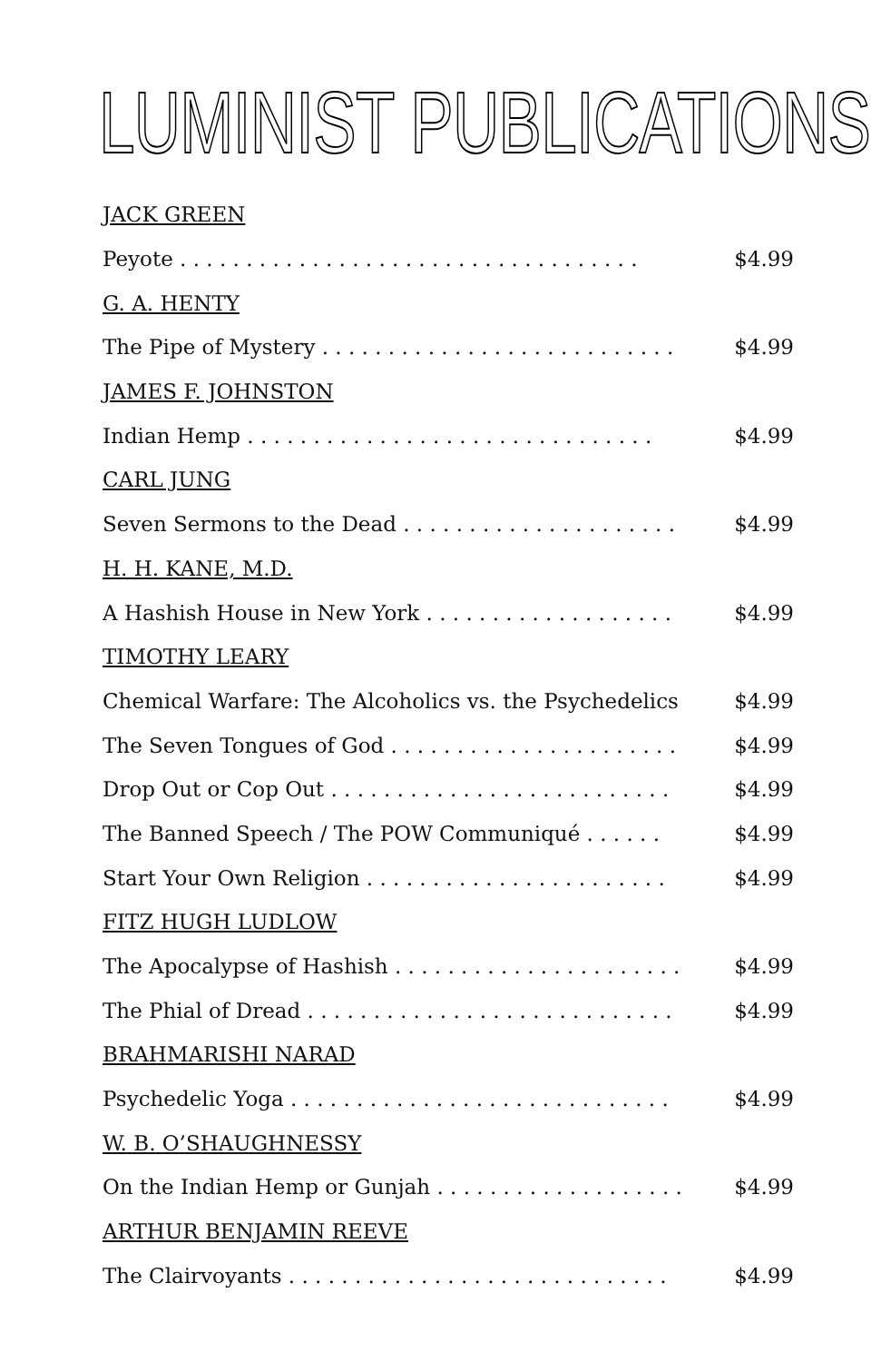LUMINIST PUBLICATIONS
JACK GREEN
Peyote . . . . . . . . . . . . . . . . . . . . . . . . . . . . . . . . . . . $4.99
G. A. HENTY
The Pipe of Mystery . . . . . . . . . . . . . . . . . . . . . . . . . . . $4.99
JAMES F. JOHNSTON
Indian Hemp . . . . . . . . . . . . . . . . . . . . . . . . . . . . . . . $4.99
CARL JUNG
Seven Sermons to the Dead . . . . . . . . . . . . . . . . . . . . . $4.99
H. H. KANE, M.D.
A Hashish House in New York . . . . . . . . . . . . . . . . . . . $4.99
TIMOTHY LEARY
Chemical Warfare: The Alcoholics vs. the Psychedelics $4.99
The Seven Tongues of God . . . . . . . . . . . . . . . . . . . . . . $4.99
Drop Out or Cop Out . . . . . . . . . . . . . . . . . . . . . . . . . . $4.99
The Banned Speech / The POW Communiqué . . . . . . $4.99
Start Your Own Religion . . . . . . . . . . . . . . . . . . . . . . . $4.99
FITZ HUGH LUDLOW
The Apocalypse of Hashish . . . . . . . . . . . . . . . . . . . . . . $4.99
The Phial of Dread . . . . . . . . . . . . . . . . . . . . . . . . . . . . $4.99
BRAHMARISHI NARAD
Psychedelic Yoga . . . . . . . . . . . . . . . . . . . . . . . . . . . . . $4.99
W. B. O’SHAUGHNESSY
On the Indian Hemp or Gunjah . . . . . . . . . . . . . . . . . . . $4.99
ARTHUR BENJAMIN REEVE
The Clairvoyants . . . . . . . . . . . . . . . . . . . . . . . . . . . . . $4.99